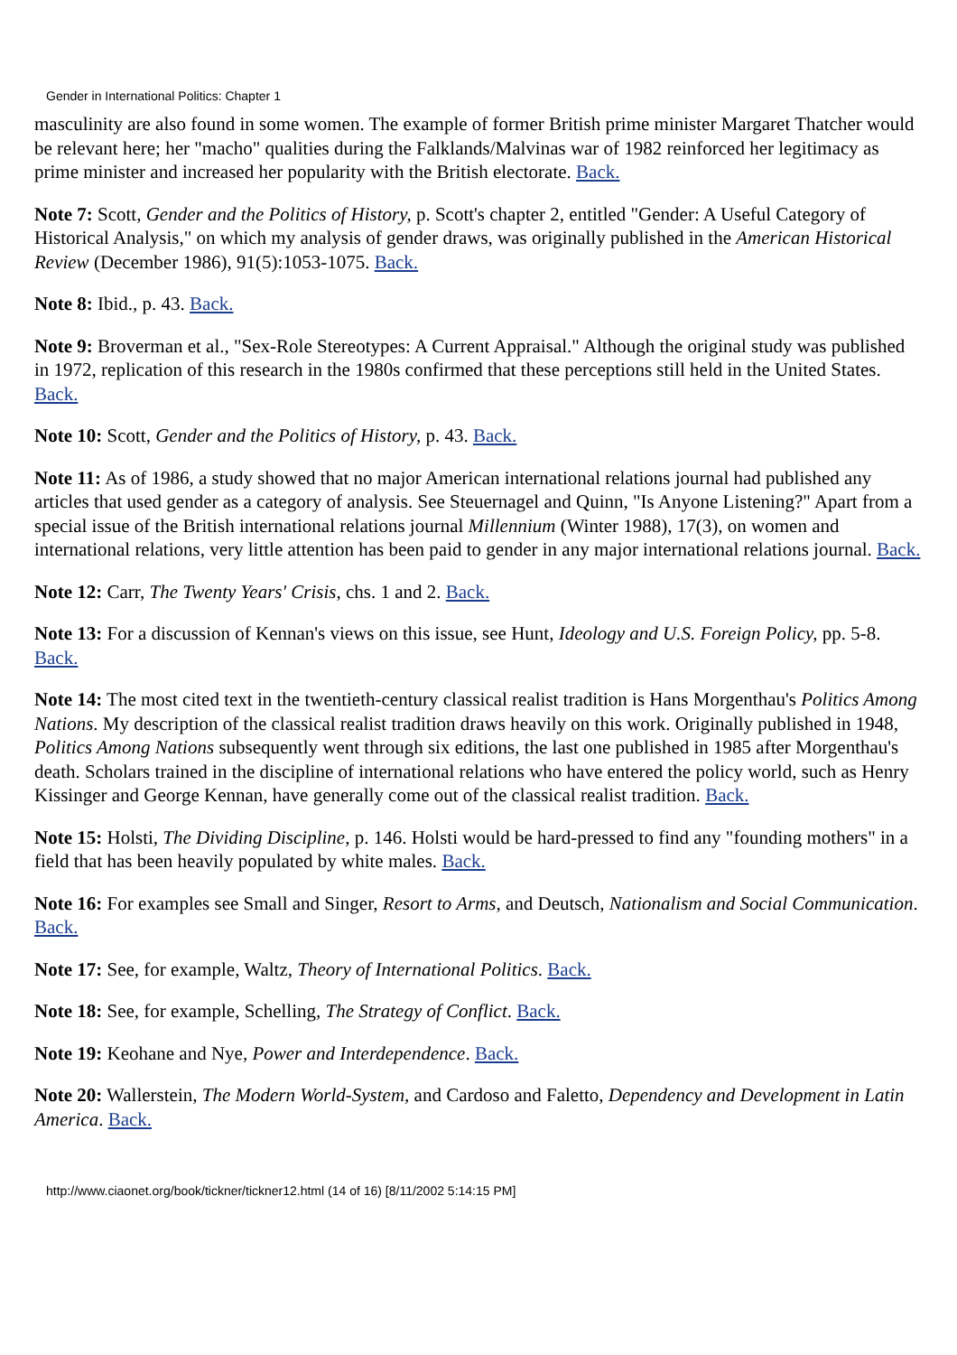Gender in International Politics: Chapter 1
masculinity are also found in some women. The example of former British prime minister Margaret Thatcher would be relevant here; her "macho" qualities during the Falklands/Malvinas war of 1982 reinforced her legitimacy as prime minister and increased her popularity with the British electorate. Back.
Note 7: Scott, Gender and the Politics of History, p. Scott's chapter 2, entitled "Gender: A Useful Category of Historical Analysis," on which my analysis of gender draws, was originally published in the American Historical Review (December 1986), 91(5):1053-1075. Back.
Note 8: Ibid., p. 43. Back.
Note 9: Broverman et al., "Sex-Role Stereotypes: A Current Appraisal." Although the original study was published in 1972, replication of this research in the 1980s confirmed that these perceptions still held in the United States. Back.
Note 10: Scott, Gender and the Politics of History, p. 43. Back.
Note 11: As of 1986, a study showed that no major American international relations journal had published any articles that used gender as a category of analysis. See Steuernagel and Quinn, "Is Anyone Listening?" Apart from a special issue of the British international relations journal Millennium (Winter 1988), 17(3), on women and international relations, very little attention has been paid to gender in any major international relations journal. Back.
Note 12: Carr, The Twenty Years' Crisis, chs. 1 and 2. Back.
Note 13: For a discussion of Kennan's views on this issue, see Hunt, Ideology and U.S. Foreign Policy, pp. 5-8. Back.
Note 14: The most cited text in the twentieth-century classical realist tradition is Hans Morgenthau's Politics Among Nations. My description of the classical realist tradition draws heavily on this work. Originally published in 1948, Politics Among Nations subsequently went through six editions, the last one published in 1985 after Morgenthau's death. Scholars trained in the discipline of international relations who have entered the policy world, such as Henry Kissinger and George Kennan, have generally come out of the classical realist tradition. Back.
Note 15: Holsti, The Dividing Discipline, p. 146. Holsti would be hard-pressed to find any "founding mothers" in a field that has been heavily populated by white males. Back.
Note 16: For examples see Small and Singer, Resort to Arms, and Deutsch, Nationalism and Social Communication. Back.
Note 17: See, for example, Waltz, Theory of International Politics. Back.
Note 18: See, for example, Schelling, The Strategy of Conflict. Back.
Note 19: Keohane and Nye, Power and Interdependence. Back.
Note 20: Wallerstein, The Modern World-System, and Cardoso and Faletto, Dependency and Development in Latin America. Back.
http://www.ciaonet.org/book/tickner/tickner12.html (14 of 16) [8/11/2002 5:14:15 PM]